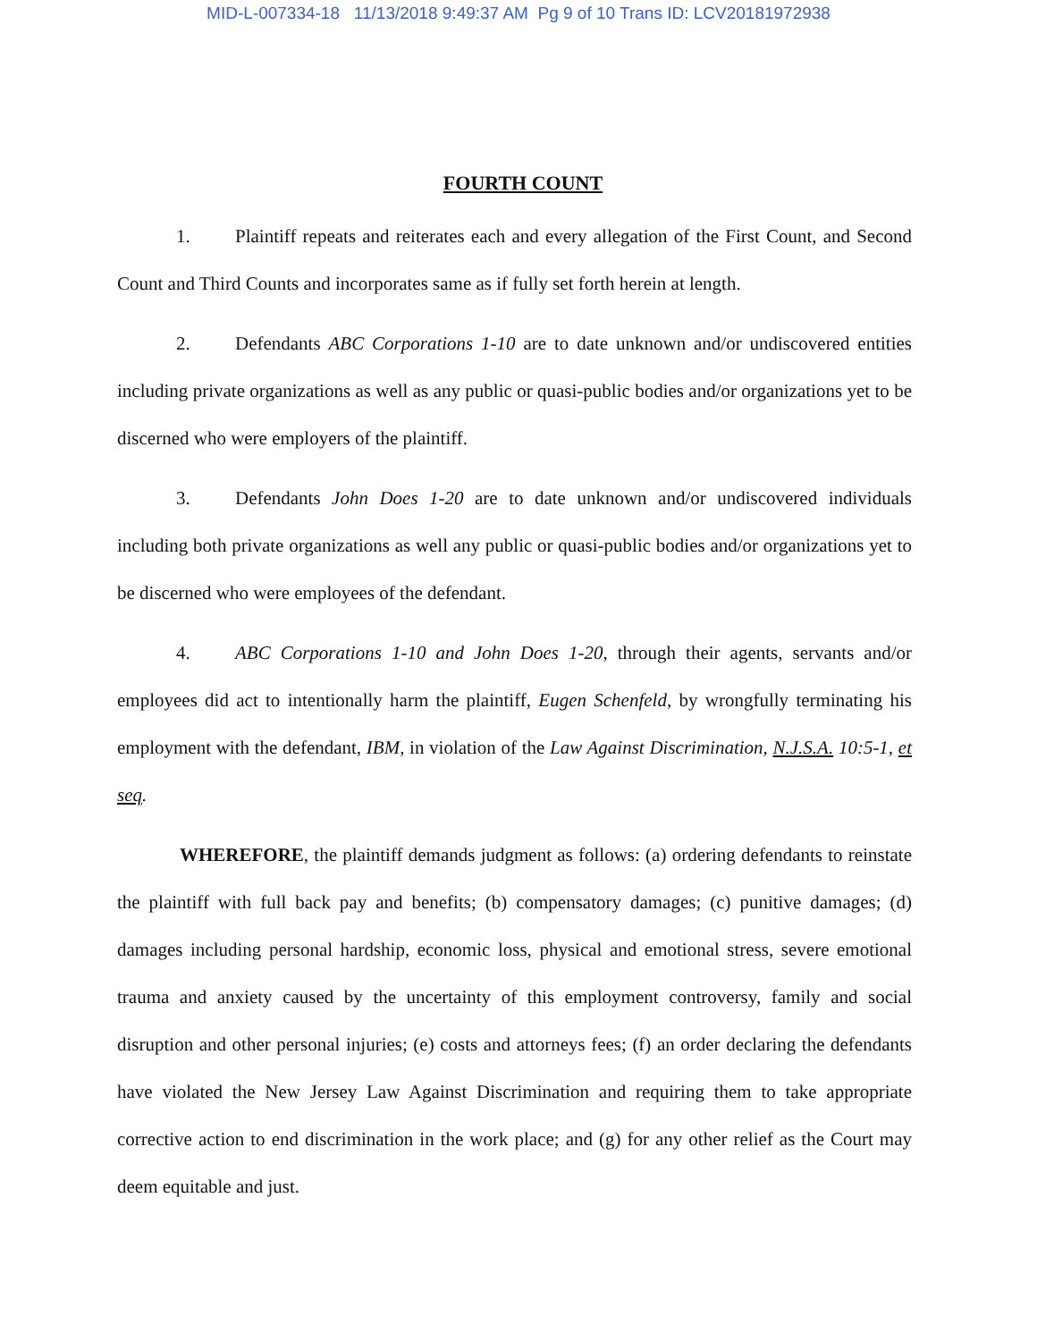MID-L-007334-18 11/13/2018 9:49:37 AM Pg 9 of 10 Trans ID: LCV20181972938
FOURTH COUNT
1. Plaintiff repeats and reiterates each and every allegation of the First Count, and Second Count and Third Counts and incorporates same as if fully set forth herein at length.
2. Defendants ABC Corporations 1-10 are to date unknown and/or undiscovered entities including private organizations as well as any public or quasi-public bodies and/or organizations yet to be discerned who were employers of the plaintiff.
3. Defendants John Does 1-20 are to date unknown and/or undiscovered individuals including both private organizations as well any public or quasi-public bodies and/or organizations yet to be discerned who were employees of the defendant.
4. ABC Corporations 1-10 and John Does 1-20, through their agents, servants and/or employees did act to intentionally harm the plaintiff, Eugen Schenfeld, by wrongfully terminating his employment with the defendant, IBM, in violation of the Law Against Discrimination, N.J.S.A. 10:5-1, et seq.
WHEREFORE, the plaintiff demands judgment as follows: (a) ordering defendants to reinstate the plaintiff with full back pay and benefits; (b) compensatory damages; (c) punitive damages; (d) damages including personal hardship, economic loss, physical and emotional stress, severe emotional trauma and anxiety caused by the uncertainty of this employment controversy, family and social disruption and other personal injuries; (e) costs and attorneys fees; (f) an order declaring the defendants have violated the New Jersey Law Against Discrimination and requiring them to take appropriate corrective action to end discrimination in the work place; and (g) for any other relief as the Court may deem equitable and just.